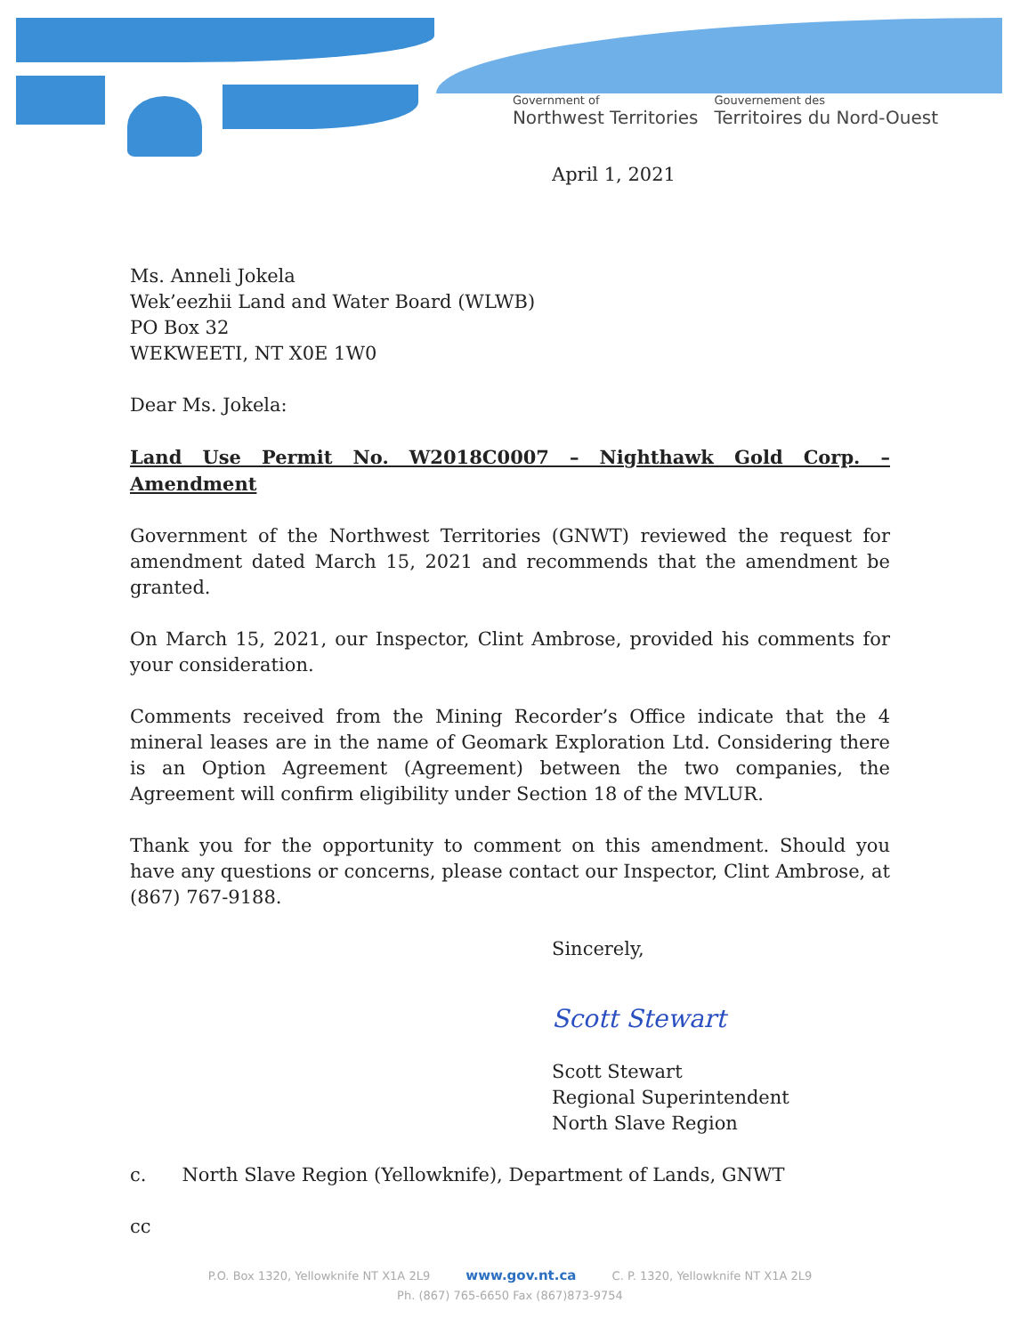Government of
Northwest Territories
Gouvernement des
Territoires du Nord-Ouest
April 1, 2021
Ms. Anneli Jokela
Wek’eezhii Land and Water Board (WLWB)
PO Box 32
WEKWEETI, NT X0E 1W0
Dear Ms. Jokela:
Land Use Permit No. W2018C0007 – Nighthawk Gold Corp. – Amendment
Government of the Northwest Territories (GNWT) reviewed the request for amendment dated March 15, 2021 and recommends that the amendment be granted.
On March 15, 2021, our Inspector, Clint Ambrose, provided his comments for your consideration.
Comments received from the Mining Recorder’s Office indicate that the 4 mineral leases are in the name of Geomark Exploration Ltd. Considering there is an Option Agreement (Agreement) between the two companies, the Agreement will confirm eligibility under Section 18 of the MVLUR.
Thank you for the opportunity to comment on this amendment. Should you have any questions or concerns, please contact our Inspector, Clint Ambrose, at (867) 767-9188.
Sincerely,
Scott Stewart
Scott Stewart
Regional Superintendent
North Slave Region
c. North Slave Region (Yellowknife), Department of Lands, GNWT
cc
P.O. Box 1320, Yellowknife NT X1A 2L9 www.gov.nt.ca C. P. 1320, Yellowknife NT X1A 2L9
Ph. (867) 765-6650 Fax (867)873-9754